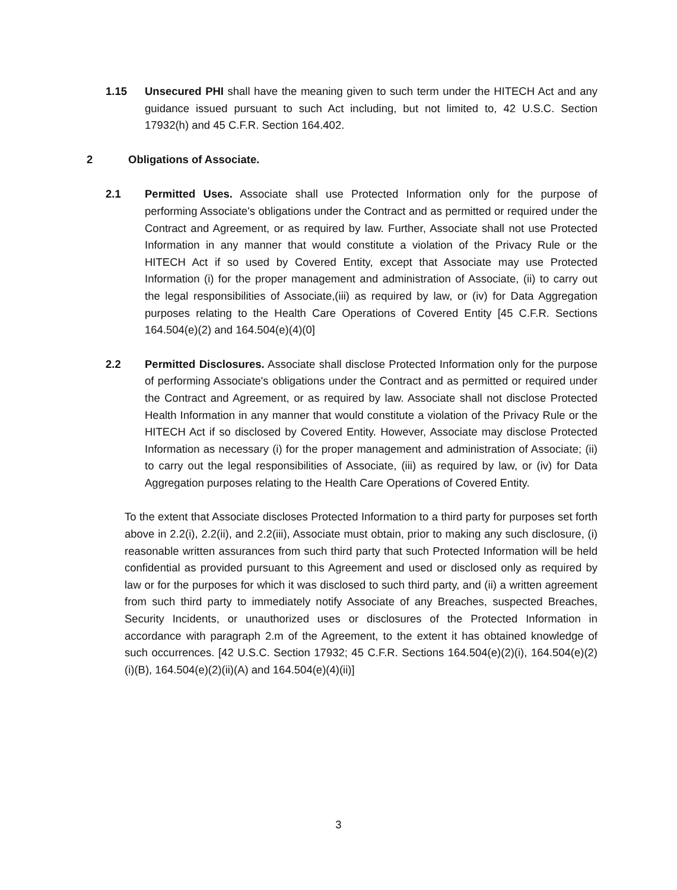1.15 Unsecured PHI shall have the meaning given to such term under the HITECH Act and any guidance issued pursuant to such Act including, but not limited to, 42 U.S.C. Section 17932(h) and 45 C.F.R. Section 164.402.
2 Obligations of Associate.
2.1 Permitted Uses. Associate shall use Protected Information only for the purpose of performing Associate's obligations under the Contract and as permitted or required under the Contract and Agreement, or as required by law. Further, Associate shall not use Protected Information in any manner that would constitute a violation of the Privacy Rule or the HITECH Act if so used by Covered Entity, except that Associate may use Protected Information (i) for the proper management and administration of Associate, (ii) to carry out the legal responsibilities of Associate,(iii) as required by law, or (iv) for Data Aggregation purposes relating to the Health Care Operations of Covered Entity [45 C.F.R. Sections 164.504(e)(2) and 164.504(e)(4)(0]
2.2 Permitted Disclosures. Associate shall disclose Protected Information only for the purpose of performing Associate's obligations under the Contract and as permitted or required under the Contract and Agreement, or as required by law. Associate shall not disclose Protected Health Information in any manner that would constitute a violation of the Privacy Rule or the HITECH Act if so disclosed by Covered Entity. However, Associate may disclose Protected Information as necessary (i) for the proper management and administration of Associate; (ii) to carry out the legal responsibilities of Associate, (iii) as required by law, or (iv) for Data Aggregation purposes relating to the Health Care Operations of Covered Entity.
To the extent that Associate discloses Protected Information to a third party for purposes set forth above in 2.2(i), 2.2(ii), and 2.2(iii), Associate must obtain, prior to making any such disclosure, (i) reasonable written assurances from such third party that such Protected Information will be held confidential as provided pursuant to this Agreement and used or disclosed only as required by law or for the purposes for which it was disclosed to such third party, and (ii) a written agreement from such third party to immediately notify Associate of any Breaches, suspected Breaches, Security Incidents, or unauthorized uses or disclosures of the Protected Information in accordance with paragraph 2.m of the Agreement, to the extent it has obtained knowledge of such occurrences. [42 U.S.C. Section 17932; 45 C.F.R. Sections 164.504(e)(2)(i), 164.504(e)(2)(i)(B), 164.504(e)(2)(ii)(A) and 164.504(e)(4)(ii)]
3